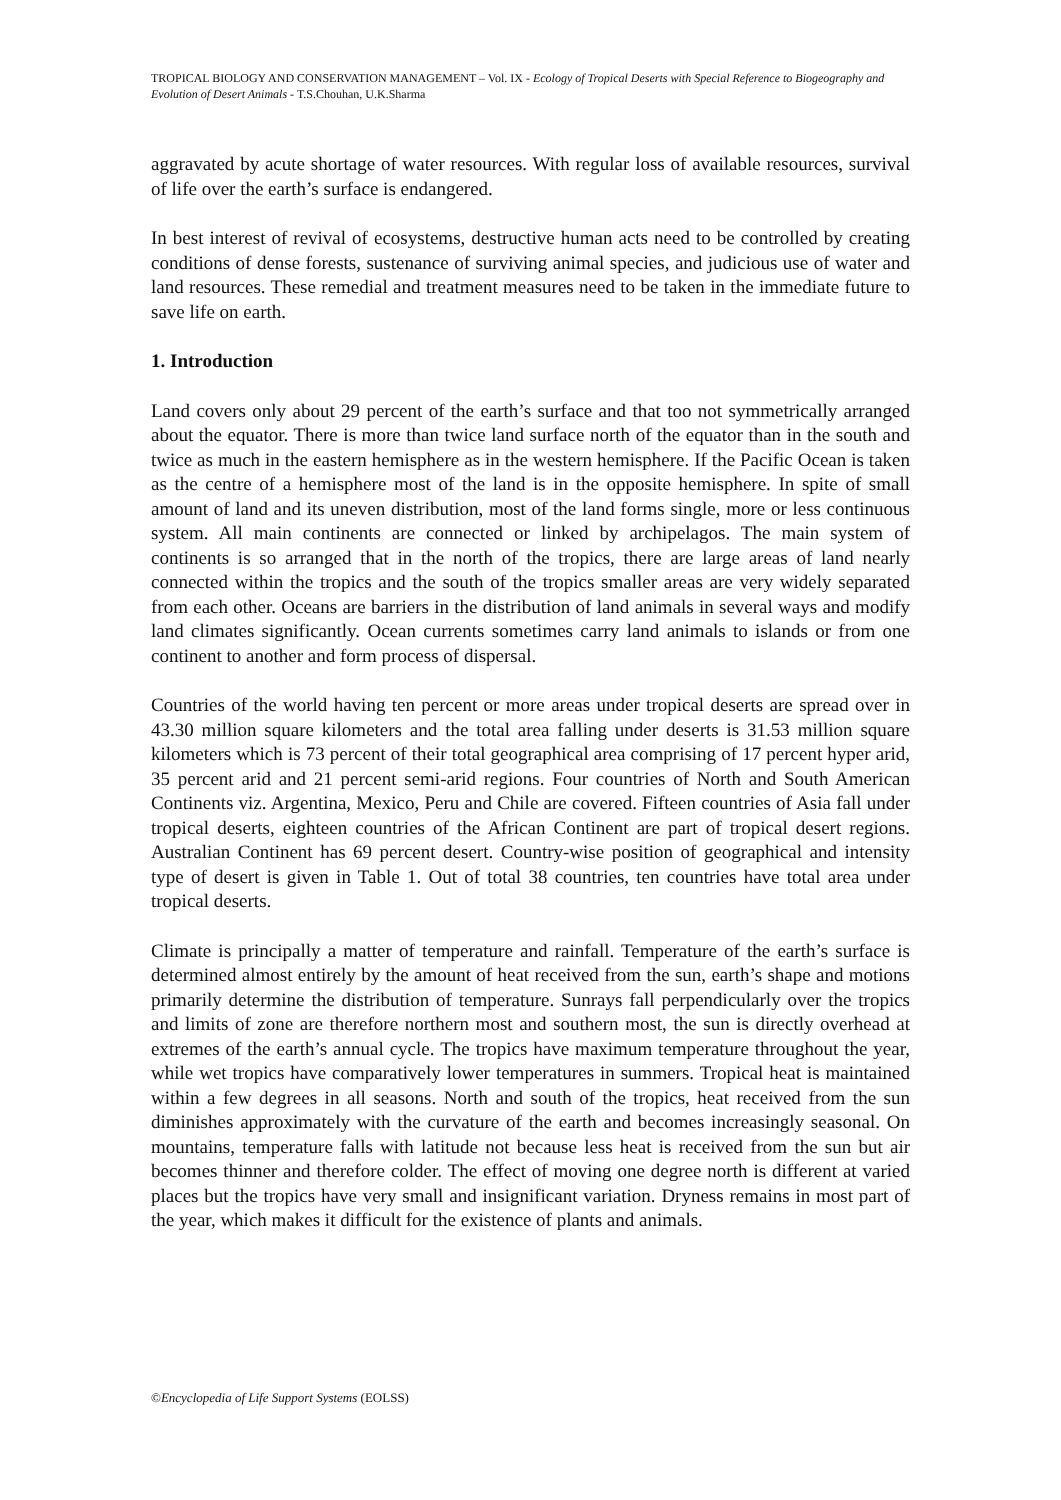TROPICAL BIOLOGY AND CONSERVATION MANAGEMENT – Vol. IX - Ecology of Tropical Deserts with Special Reference to Biogeography and Evolution of Desert Animals - T.S.Chouhan, U.K.Sharma
aggravated by acute shortage of water resources. With regular loss of available resources, survival of life over the earth’s surface is endangered.
In best interest of revival of ecosystems, destructive human acts need to be controlled by creating conditions of dense forests, sustenance of surviving animal species, and judicious use of water and land resources. These remedial and treatment measures need to be taken in the immediate future to save life on earth.
1. Introduction
Land covers only about 29 percent of the earth’s surface and that too not symmetrically arranged about the equator. There is more than twice land surface north of the equator than in the south and twice as much in the eastern hemisphere as in the western hemisphere. If the Pacific Ocean is taken as the centre of a hemisphere most of the land is in the opposite hemisphere. In spite of small amount of land and its uneven distribution, most of the land forms single, more or less continuous system. All main continents are connected or linked by archipelagos. The main system of continents is so arranged that in the north of the tropics, there are large areas of land nearly connected within the tropics and the south of the tropics smaller areas are very widely separated from each other. Oceans are barriers in the distribution of land animals in several ways and modify land climates significantly. Ocean currents sometimes carry land animals to islands or from one continent to another and form process of dispersal.
Countries of the world having ten percent or more areas under tropical deserts are spread over in 43.30 million square kilometers and the total area falling under deserts is 31.53 million square kilometers which is 73 percent of their total geographical area comprising of 17 percent hyper arid, 35 percent arid and 21 percent semi-arid regions. Four countries of North and South American Continents viz. Argentina, Mexico, Peru and Chile are covered. Fifteen countries of Asia fall under tropical deserts, eighteen countries of the African Continent are part of tropical desert regions. Australian Continent has 69 percent desert. Country-wise position of geographical and intensity type of desert is given in Table 1. Out of total 38 countries, ten countries have total area under tropical deserts.
Climate is principally a matter of temperature and rainfall. Temperature of the earth’s surface is determined almost entirely by the amount of heat received from the sun, earth’s shape and motions primarily determine the distribution of temperature. Sunrays fall perpendicularly over the tropics and limits of zone are therefore northern most and southern most, the sun is directly overhead at extremes of the earth’s annual cycle. The tropics have maximum temperature throughout the year, while wet tropics have comparatively lower temperatures in summers. Tropical heat is maintained within a few degrees in all seasons. North and south of the tropics, heat received from the sun diminishes approximately with the curvature of the earth and becomes increasingly seasonal. On mountains, temperature falls with latitude not because less heat is received from the sun but air becomes thinner and therefore colder. The effect of moving one degree north is different at varied places but the tropics have very small and insignificant variation. Dryness remains in most part of the year, which makes it difficult for the existence of plants and animals.
©Encyclopedia of Life Support Systems (EOLSS)